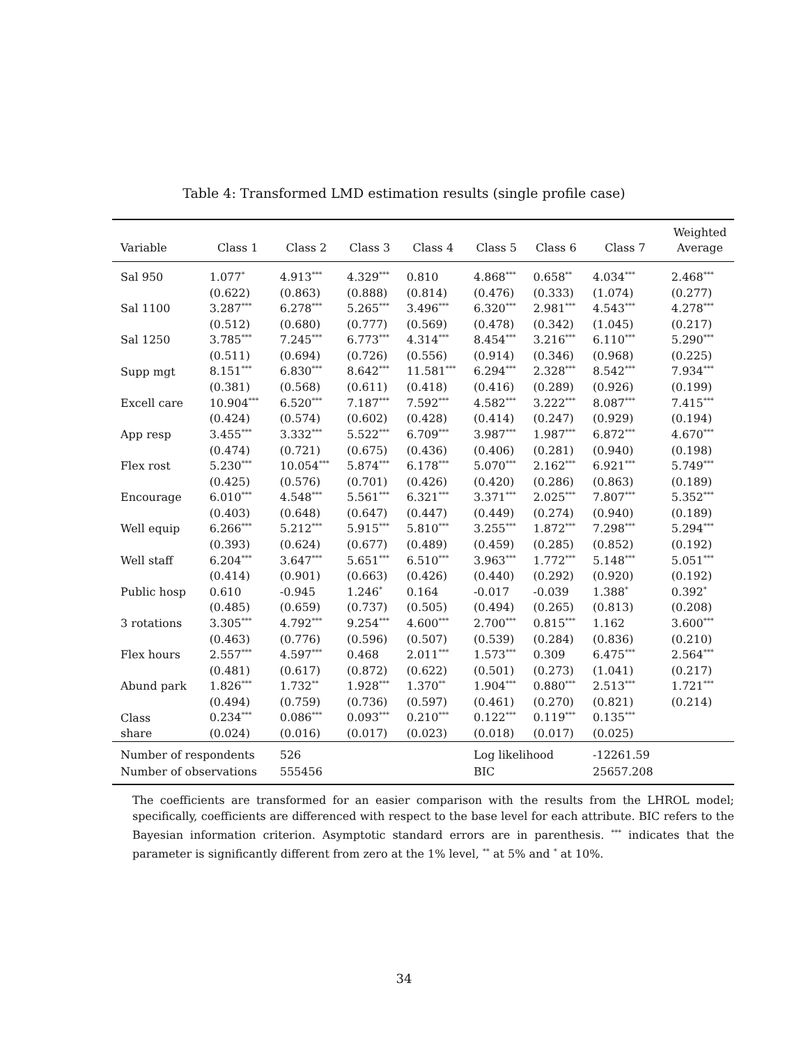Table 4: Transformed LMD estimation results (single profile case)
| | | | | | | | | Weighted |
| --- | --- | --- | --- | --- | --- | --- | --- | --- |
| Variable | Class 1 | Class 2 | Class 3 | Class 4 | Class 5 | Class 6 | Class 7 | Average |
| Sal 950 | 1.077<sup>*</sup> | 4.913<sup>***</sup> | 4.329<sup>***</sup> | 0.810 | 4.868<sup>***</sup> | 0.658<sup>**</sup> | 4.034<sup>***</sup> | 2.468<sup>***</sup> |
| | (0.622) | (0.863) | (0.888) | (0.814) | (0.476) | (0.333) | (1.074) | (0.277) |
| Sal 1100 | 3.287<sup>***</sup> | 6.278<sup>***</sup> | 5.265<sup>***</sup> | 3.496<sup>***</sup> | 6.320<sup>***</sup> | 2.981<sup>***</sup> | 4.543<sup>***</sup> | 4.278<sup>***</sup> |
| | (0.512) | (0.680) | (0.777) | (0.569) | (0.478) | (0.342) | (1.045) | (0.217) |
| Sal 1250 | 3.785<sup>***</sup> | 7.245<sup>***</sup> | 6.773<sup>***</sup> | 4.314<sup>***</sup> | 8.454<sup>***</sup> | 3.216<sup>***</sup> | 6.110<sup>***</sup> | 5.290<sup>***</sup> |
| | (0.511) | (0.694) | (0.726) | (0.556) | (0.914) | (0.346) | (0.968) | (0.225) |
| Supp mgt | 8.151<sup>***</sup> | 6.830<sup>***</sup> | 8.642<sup>***</sup> | 11.581<sup>***</sup> | 6.294<sup>***</sup> | 2.328<sup>***</sup> | 8.542<sup>***</sup> | 7.934<sup>***</sup> |
| | (0.381) | (0.568) | (0.611) | (0.418) | (0.416) | (0.289) | (0.926) | (0.199) |
| Excell care | 10.904<sup>***</sup> | 6.520<sup>***</sup> | 7.187<sup>***</sup> | 7.592<sup>***</sup> | 4.582<sup>***</sup> | 3.222<sup>***</sup> | 8.087<sup>***</sup> | 7.415<sup>***</sup> |
| | (0.424) | (0.574) | (0.602) | (0.428) | (0.414) | (0.247) | (0.929) | (0.194) |
| App resp | 3.455<sup>***</sup> | 3.332<sup>***</sup> | 5.522<sup>***</sup> | 6.709<sup>***</sup> | 3.987<sup>***</sup> | 1.987<sup>***</sup> | 6.872<sup>***</sup> | 4.670<sup>***</sup> |
| | (0.474) | (0.721) | (0.675) | (0.436) | (0.406) | (0.281) | (0.940) | (0.198) |
| Flex rost | 5.230<sup>***</sup> | 10.054<sup>***</sup> | 5.874<sup>***</sup> | 6.178<sup>***</sup> | 5.070<sup>***</sup> | 2.162<sup>***</sup> | 6.921<sup>***</sup> | 5.749<sup>***</sup> |
| | (0.425) | (0.576) | (0.701) | (0.426) | (0.420) | (0.286) | (0.863) | (0.189) |
| Encourage | 6.010<sup>***</sup> | 4.548<sup>***</sup> | 5.561<sup>***</sup> | 6.321<sup>***</sup> | 3.371<sup>***</sup> | 2.025<sup>***</sup> | 7.807<sup>***</sup> | 5.352<sup>***</sup> |
| | (0.403) | (0.648) | (0.647) | (0.447) | (0.449) | (0.274) | (0.940) | (0.189) |
| Well equip | 6.266<sup>***</sup> | 5.212<sup>***</sup> | 5.915<sup>***</sup> | 5.810<sup>***</sup> | 3.255<sup>***</sup> | 1.872<sup>***</sup> | 7.298<sup>***</sup> | 5.294<sup>***</sup> |
| | (0.393) | (0.624) | (0.677) | (0.489) | (0.459) | (0.285) | (0.852) | (0.192) |
| Well staff | 6.204<sup>***</sup> | 3.647<sup>***</sup> | 5.651<sup>***</sup> | 6.510<sup>***</sup> | 3.963<sup>***</sup> | 1.772<sup>***</sup> | 5.148<sup>***</sup> | 5.051<sup>***</sup> |
| | (0.414) | (0.901) | (0.663) | (0.426) | (0.440) | (0.292) | (0.920) | (0.192) |
| Public hosp | 0.610 | -0.945 | 1.246<sup>*</sup> | 0.164 | -0.017 | -0.039 | 1.388<sup>*</sup> | 0.392<sup>*</sup> |
| | (0.485) | (0.659) | (0.737) | (0.505) | (0.494) | (0.265) | (0.813) | (0.208) |
| 3 rotations | 3.305<sup>***</sup> | 4.792<sup>***</sup> | 9.254<sup>***</sup> | 4.600<sup>***</sup> | 2.700<sup>***</sup> | 0.815<sup>***</sup> | 1.162 | 3.600<sup>***</sup> |
| | (0.463) | (0.776) | (0.596) | (0.507) | (0.539) | (0.284) | (0.836) | (0.210) |
| Flex hours | 2.557<sup>***</sup> | 4.597<sup>***</sup> | 0.468 | 2.011<sup>***</sup> | 1.573<sup>***</sup> | 0.309 | 6.475<sup>***</sup> | 2.564<sup>***</sup> |
| | (0.481) | (0.617) | (0.872) | (0.622) | (0.501) | (0.273) | (1.041) | (0.217) |
| Abund park | 1.826<sup>***</sup> | 1.732<sup>**</sup> | 1.928<sup>***</sup> | 1.370<sup>**</sup> | 1.904<sup>***</sup> | 0.880<sup>***</sup> | 2.513<sup>***</sup> | 1.721<sup>***</sup> |
| | (0.494) | (0.759) | (0.736) | (0.597) | (0.461) | (0.270) | (0.821) | (0.214) |
| Class | 0.234<sup>***</sup> | 0.086<sup>***</sup> | 0.093<sup>***</sup> | 0.210<sup>***</sup> | 0.122<sup>***</sup> | 0.119<sup>***</sup> | 0.135<sup>***</sup> | |
| share | (0.024) | (0.016) | (0.017) | (0.023) | (0.018) | (0.017) | (0.025) | |
| Number of respondents | | 526 | | | Log likelihood | | -12261.59 | |
| Number of observations | | 555456 | | | BIC | | 25657.208 | |
The coefficients are transformed for an easier comparison with the results from the LHROL model; specifically, coefficients are differenced with respect to the base level for each attribute. BIC refers to the Bayesian information criterion. Asymptotic standard errors are in parenthesis. <sup>***</sup> indicates that the parameter is significantly different from zero at the 1% level, <sup>**</sup> at 5% and <sup>*</sup> at 10%.
34